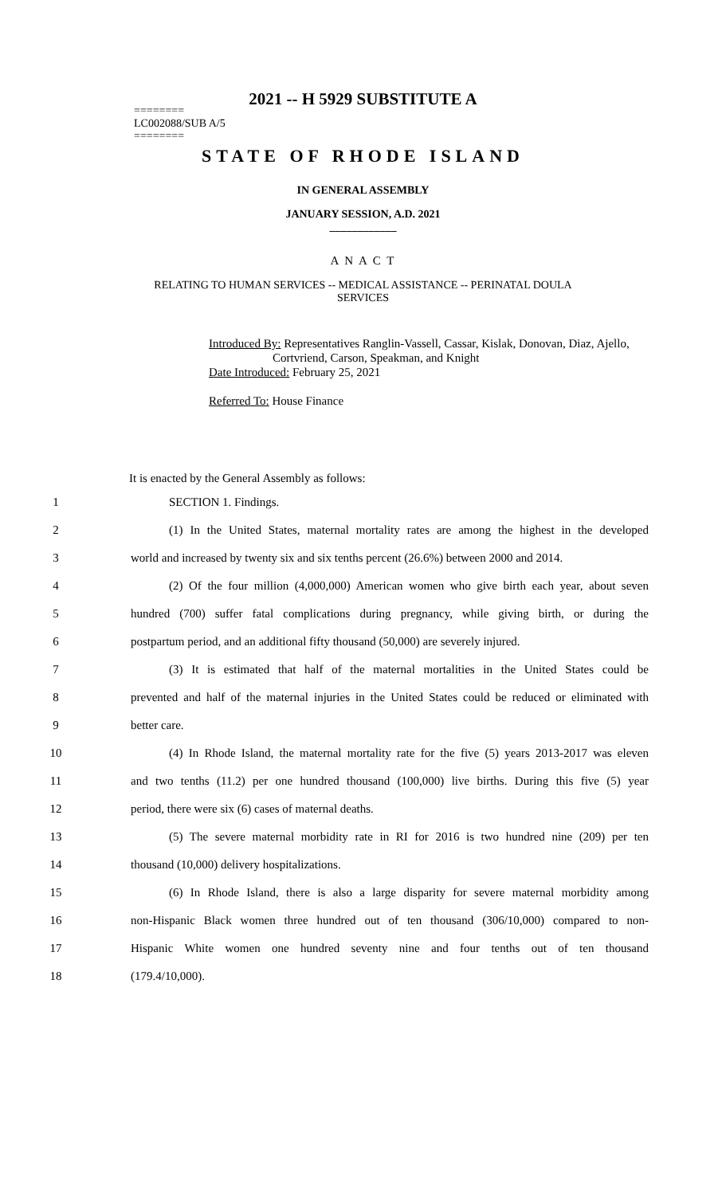2021 -- H 5929 SUBSTITUTE A
========
LC002088/SUB A/5
========
STATE OF RHODE ISLAND
IN GENERAL ASSEMBLY
JANUARY SESSION, A.D. 2021
____________
A N A C T
RELATING TO HUMAN SERVICES -- MEDICAL ASSISTANCE -- PERINATAL DOULA
SERVICES
Introduced By: Representatives Ranglin-Vassell, Cassar, Kislak, Donovan, Diaz, Ajello,
Cortvriend, Carson, Speakman, and Knight
Date Introduced: February 25, 2021
Referred To: House Finance
It is enacted by the General Assembly as follows:
1 SECTION 1. Findings.
2 (1) In the United States, maternal mortality rates are among the highest in the developed
3 world and increased by twenty six and six tenths percent (26.6%) between 2000 and 2014.
4 (2) Of the four million (4,000,000) American women who give birth each year, about seven
5 hundred (700) suffer fatal complications during pregnancy, while giving birth, or during the
6 postpartum period, and an additional fifty thousand (50,000) are severely injured.
7 (3) It is estimated that half of the maternal mortalities in the United States could be
8 prevented and half of the maternal injuries in the United States could be reduced or eliminated with
9 better care.
10 (4) In Rhode Island, the maternal mortality rate for the five (5) years 2013-2017 was eleven
11 and two tenths (11.2) per one hundred thousand (100,000) live births. During this five (5) year
12 period, there were six (6) cases of maternal deaths.
13 (5) The severe maternal morbidity rate in RI for 2016 is two hundred nine (209) per ten
14 thousand (10,000) delivery hospitalizations.
15 (6) In Rhode Island, there is also a large disparity for severe maternal morbidity among
16 non-Hispanic Black women three hundred out of ten thousand (306/10,000) compared to non-
17 Hispanic White women one hundred seventy nine and four tenths out of ten thousand
18 (179.4/10,000).